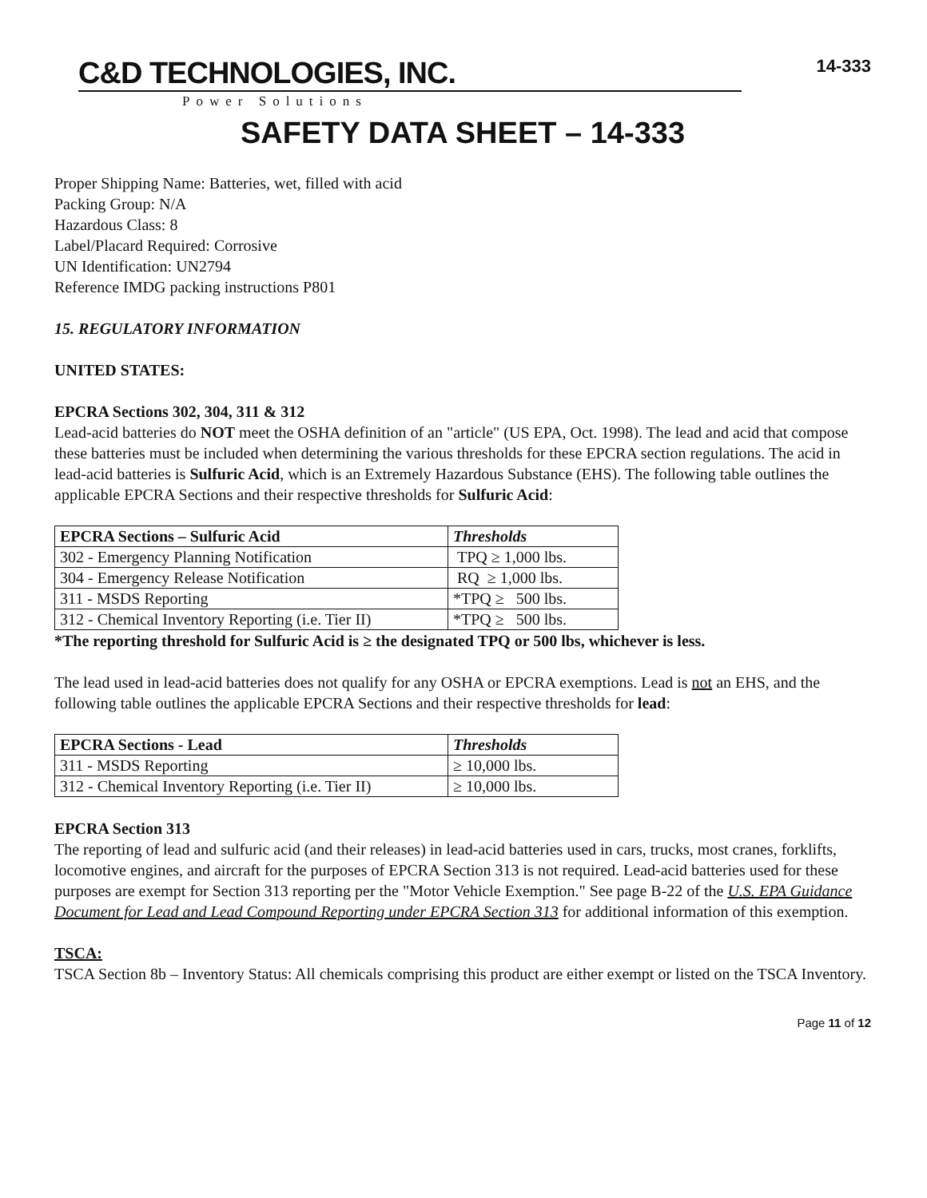C&D TECHNOLOGIES, INC.
Power Solutions
14-333
SAFETY DATA SHEET – 14-333
Proper Shipping Name: Batteries, wet, filled with acid
Packing Group: N/A
Hazardous Class: 8
Label/Placard Required: Corrosive
UN Identification: UN2794
Reference IMDG packing instructions P801
15. REGULATORY INFORMATION
UNITED STATES:
EPCRA Sections 302, 304, 311 & 312
Lead-acid batteries do NOT meet the OSHA definition of an "article" (US EPA, Oct. 1998). The lead and acid that compose these batteries must be included when determining the various thresholds for these EPCRA section regulations. The acid in lead-acid batteries is Sulfuric Acid, which is an Extremely Hazardous Substance (EHS). The following table outlines the applicable EPCRA Sections and their respective thresholds for Sulfuric Acid:
| EPCRA Sections – Sulfuric Acid | Thresholds |
| --- | --- |
| 302 - Emergency Planning Notification | TPQ ≥ 1,000 lbs. |
| 304 - Emergency Release Notification | RQ ≥ 1,000 lbs. |
| 311 - MSDS Reporting | *TPQ ≥ 500 lbs. |
| 312 - Chemical Inventory Reporting (i.e. Tier II) | *TPQ ≥ 500 lbs. |
*The reporting threshold for Sulfuric Acid is ≥ the designated TPQ or 500 lbs, whichever is less.
The lead used in lead-acid batteries does not qualify for any OSHA or EPCRA exemptions. Lead is not an EHS, and the following table outlines the applicable EPCRA Sections and their respective thresholds for lead:
| EPCRA Sections - Lead | Thresholds |
| --- | --- |
| 311 - MSDS Reporting | ≥ 10,000 lbs. |
| 312 - Chemical Inventory Reporting (i.e. Tier II) | ≥ 10,000 lbs. |
EPCRA Section 313
The reporting of lead and sulfuric acid (and their releases) in lead-acid batteries used in cars, trucks, most cranes, forklifts, locomotive engines, and aircraft for the purposes of EPCRA Section 313 is not required. Lead-acid batteries used for these purposes are exempt for Section 313 reporting per the "Motor Vehicle Exemption." See page B-22 of the U.S. EPA Guidance Document for Lead and Lead Compound Reporting under EPCRA Section 313 for additional information of this exemption.
TSCA:
TSCA Section 8b – Inventory Status: All chemicals comprising this product are either exempt or listed on the TSCA Inventory.
Page 11 of 12